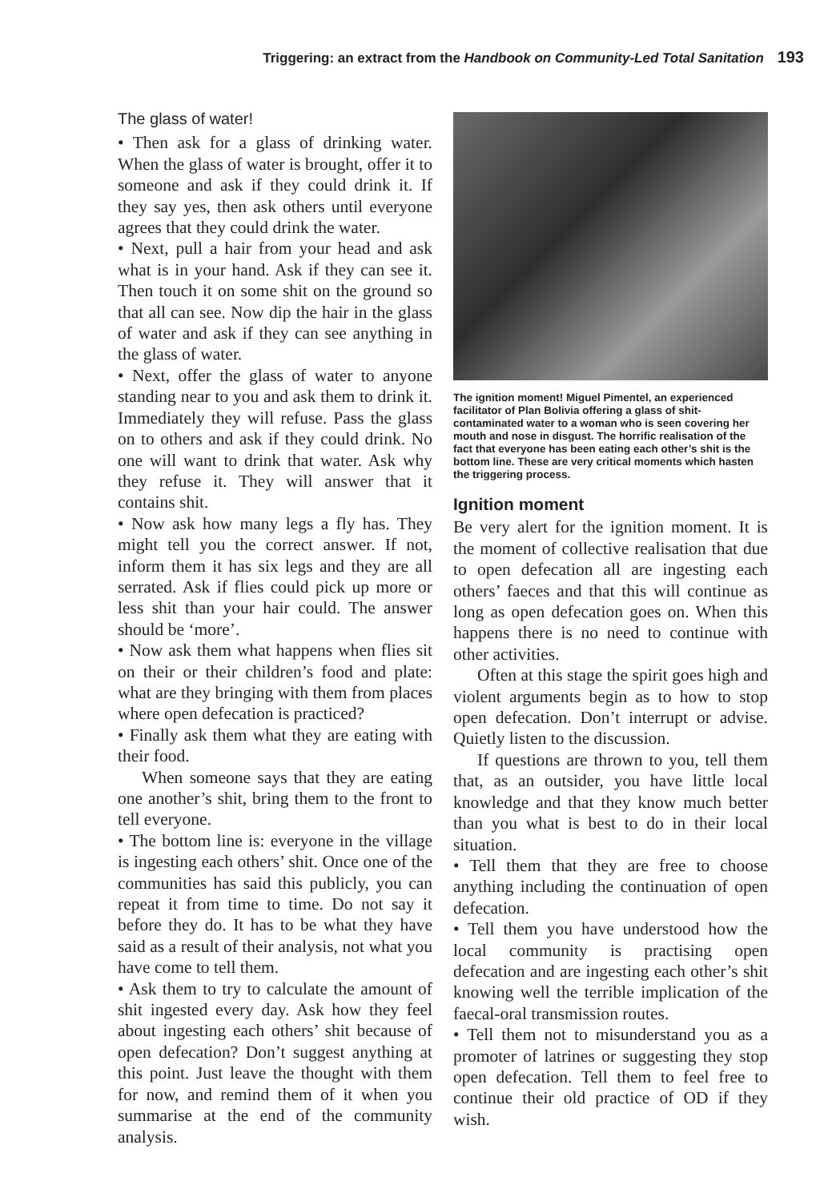Triggering: an extract from the Handbook on Community-Led Total Sanitation 193
The glass of water!
• Then ask for a glass of drinking water. When the glass of water is brought, offer it to someone and ask if they could drink it. If they say yes, then ask others until everyone agrees that they could drink the water.
• Next, pull a hair from your head and ask what is in your hand. Ask if they can see it. Then touch it on some shit on the ground so that all can see. Now dip the hair in the glass of water and ask if they can see anything in the glass of water.
• Next, offer the glass of water to anyone standing near to you and ask them to drink it. Immediately they will refuse. Pass the glass on to others and ask if they could drink. No one will want to drink that water. Ask why they refuse it. They will answer that it contains shit.
• Now ask how many legs a fly has. They might tell you the correct answer. If not, inform them it has six legs and they are all serrated. Ask if flies could pick up more or less shit than your hair could. The answer should be ‘more’.
• Now ask them what happens when flies sit on their or their children’s food and plate: what are they bringing with them from places where open defecation is practiced?
• Finally ask them what they are eating with their food.
When someone says that they are eating one another’s shit, bring them to the front to tell everyone.
• The bottom line is: everyone in the village is ingesting each others’ shit. Once one of the communities has said this publicly, you can repeat it from time to time. Do not say it before they do. It has to be what they have said as a result of their analysis, not what you have come to tell them.
• Ask them to try to calculate the amount of shit ingested every day. Ask how they feel about ingesting each others’ shit because of open defecation? Don’t suggest anything at this point. Just leave the thought with them for now, and remind them of it when you summarise at the end of the community analysis.
The ignition moment! Miguel Pimentel, an experienced facilitator of Plan Bolivia offering a glass of shit-contaminated water to a woman who is seen covering her mouth and nose in disgust. The horrific realisation of the fact that everyone has been eating each other’s shit is the bottom line. These are very critical moments which hasten the triggering process.
Ignition moment
Be very alert for the ignition moment. It is the moment of collective realisation that due to open defecation all are ingesting each others’ faeces and that this will continue as long as open defecation goes on. When this happens there is no need to continue with other activities.
Often at this stage the spirit goes high and violent arguments begin as to how to stop open defecation. Don’t interrupt or advise. Quietly listen to the discussion.
If questions are thrown to you, tell them that, as an outsider, you have little local knowledge and that they know much better than you what is best to do in their local situation.
• Tell them that they are free to choose anything including the continuation of open defecation.
• Tell them you have understood how the local community is practising open defecation and are ingesting each other’s shit knowing well the terrible implication of the faecal-oral transmission routes.
• Tell them not to misunderstand you as a promoter of latrines or suggesting they stop open defecation. Tell them to feel free to continue their old practice of OD if they wish.